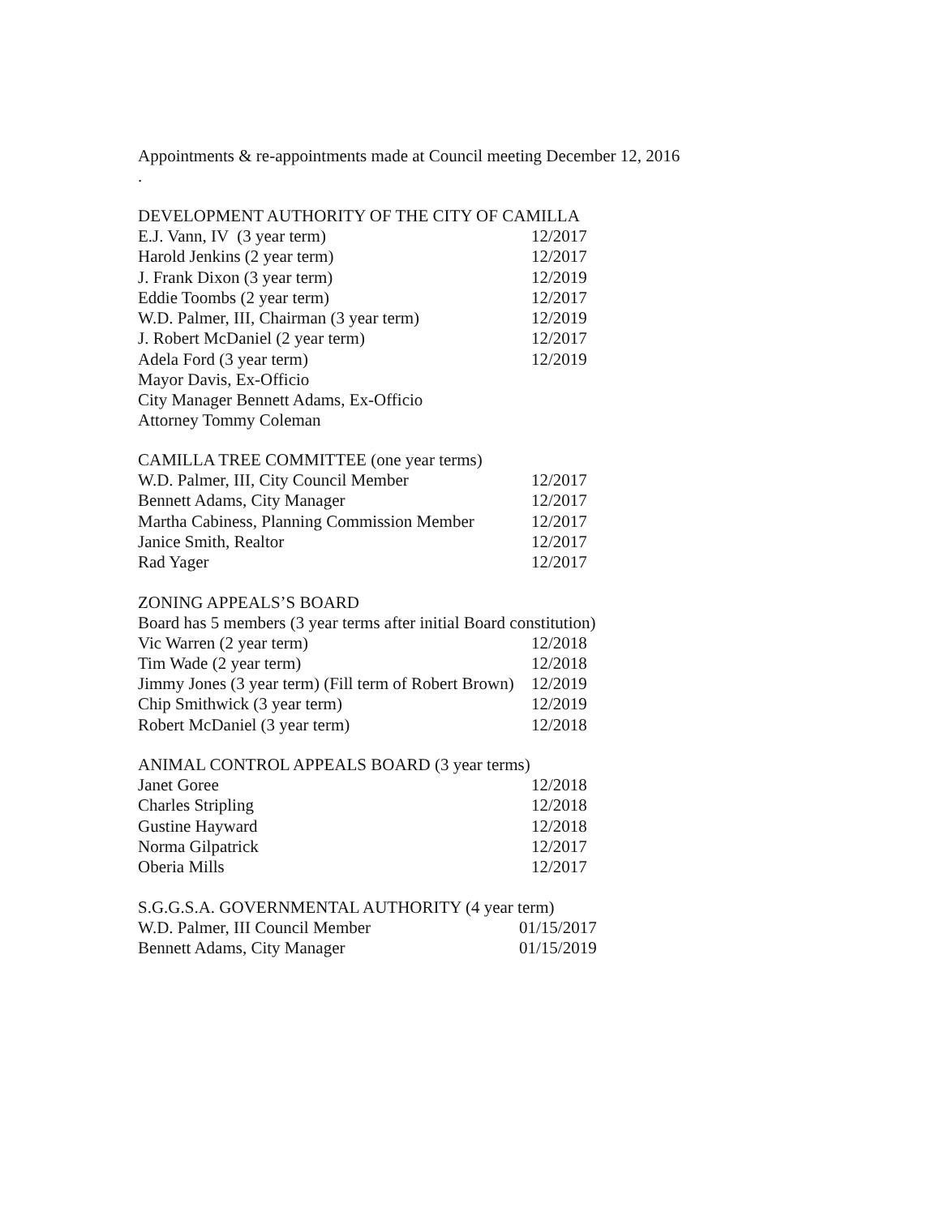Appointments & re-appointments made at Council meeting December 12, 2016
.
DEVELOPMENT AUTHORITY OF THE CITY OF CAMILLA
E.J. Vann, IV (3 year term) 12/2017
Harold Jenkins (2 year term) 12/2017
J. Frank Dixon (3 year term) 12/2019
Eddie Toombs (2 year term) 12/2017
W.D. Palmer, III, Chairman (3 year term) 12/2019
J. Robert McDaniel (2 year term) 12/2017
Adela Ford (3 year term) 12/2019
Mayor Davis, Ex-Officio
City Manager Bennett Adams, Ex-Officio
Attorney Tommy Coleman
CAMILLA TREE COMMITTEE (one year terms)
W.D. Palmer, III, City Council Member 12/2017
Bennett Adams, City Manager 12/2017
Martha Cabiness, Planning Commission Member 12/2017
Janice Smith, Realtor 12/2017
Rad Yager 12/2017
ZONING APPEALS’S BOARD
Board has 5 members (3 year terms after initial Board constitution)
Vic Warren (2 year term) 12/2018
Tim Wade (2 year term) 12/2018
Jimmy Jones (3 year term) (Fill term of Robert Brown) 12/2019
Chip Smithwick (3 year term) 12/2019
Robert McDaniel (3 year term) 12/2018
ANIMAL CONTROL APPEALS BOARD (3 year terms)
Janet Goree 12/2018
Charles Stripling 12/2018
Gustine Hayward 12/2018
Norma Gilpatrick 12/2017
Oberia Mills 12/2017
S.G.G.S.A. GOVERNMENTAL AUTHORITY (4 year term)
W.D. Palmer, III Council Member 01/15/2017
Bennett Adams, City Manager 01/15/2019